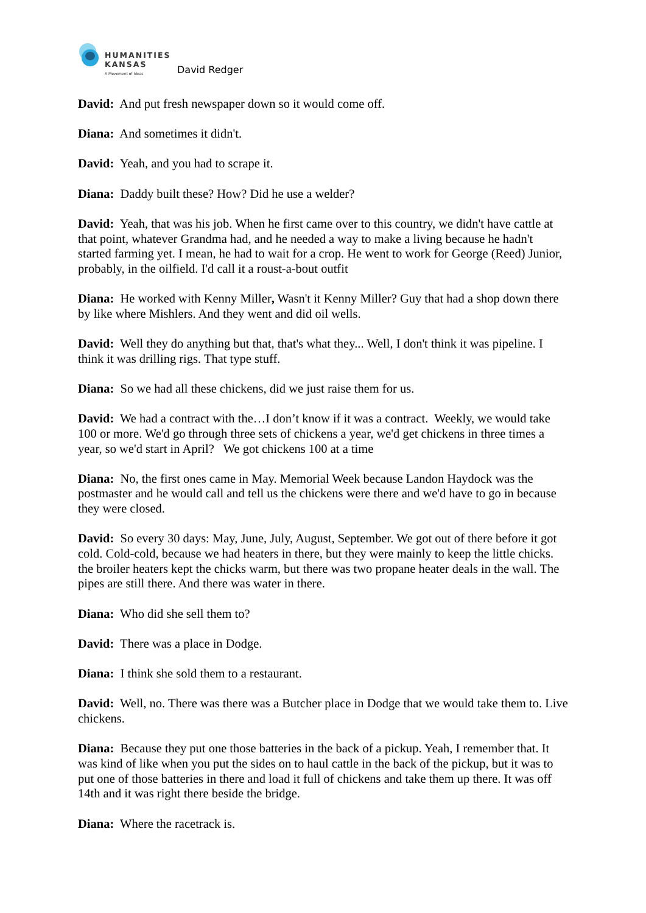HUMANITIES
KANSAS
A Movement of Ideas
David Redger
David: And put fresh newspaper down so it would come off.
Diana: And sometimes it didn't.
David: Yeah, and you had to scrape it.
Diana: Daddy built these? How? Did he use a welder?
David: Yeah, that was his job. When he first came over to this country, we didn't have cattle at that point, whatever Grandma had, and he needed a way to make a living because he hadn't started farming yet. I mean, he had to wait for a crop. He went to work for George (Reed) Junior, probably, in the oilfield. I'd call it a roust-a-bout outfit
Diana: He worked with Kenny Miller, Wasn't it Kenny Miller? Guy that had a shop down there by like where Mishlers. And they went and did oil wells.
David: Well they do anything but that, that's what they... Well, I don't think it was pipeline. I think it was drilling rigs. That type stuff.
Diana: So we had all these chickens, did we just raise them for us.
David: We had a contract with the…I don’t know if it was a contract. Weekly, we would take 100 or more. We'd go through three sets of chickens a year, we'd get chickens in three times a year, so we'd start in April? We got chickens 100 at a time
Diana: No, the first ones came in May. Memorial Week because Landon Haydock was the postmaster and he would call and tell us the chickens were there and we'd have to go in because they were closed.
David: So every 30 days: May, June, July, August, September. We got out of there before it got cold. Cold-cold, because we had heaters in there, but they were mainly to keep the little chicks. the broiler heaters kept the chicks warm, but there was two propane heater deals in the wall. The pipes are still there. And there was water in there.
Diana: Who did she sell them to?
David: There was a place in Dodge.
Diana: I think she sold them to a restaurant.
David: Well, no. There was there was a Butcher place in Dodge that we would take them to. Live chickens.
Diana: Because they put one those batteries in the back of a pickup. Yeah, I remember that. It was kind of like when you put the sides on to haul cattle in the back of the pickup, but it was to put one of those batteries in there and load it full of chickens and take them up there. It was off 14th and it was right there beside the bridge.
Diana: Where the racetrack is.